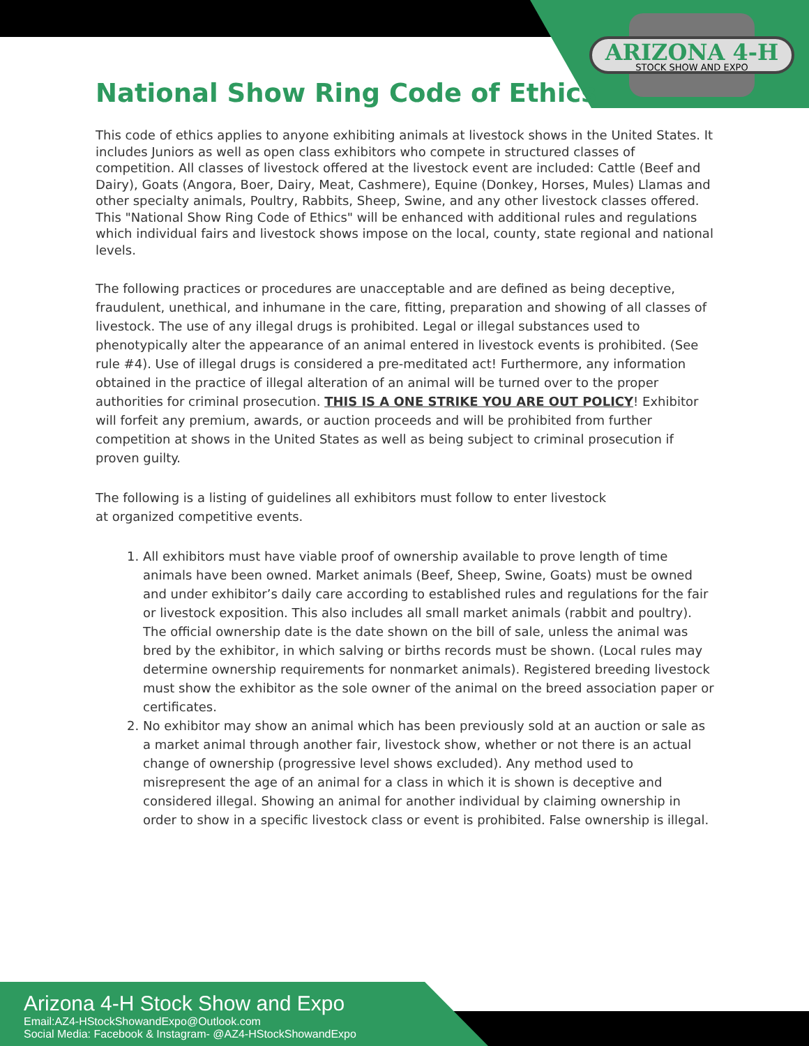ARIZONA 4-H
STOCK SHOW AND EXPO
National Show Ring Code of Ethics
This code of ethics applies to anyone exhibiting animals at livestock shows in the United States. It includes Juniors as well as open class exhibitors who compete in structured classes of competition. All classes of livestock offered at the livestock event are included: Cattle (Beef and Dairy), Goats (Angora, Boer, Dairy, Meat, Cashmere), Equine (Donkey, Horses, Mules) Llamas and other specialty animals, Poultry, Rabbits, Sheep, Swine, and any other livestock classes offered. This "National Show Ring Code of Ethics" will be enhanced with additional rules and regulations which individual fairs and livestock shows impose on the local, county, state regional and national levels.
The following practices or procedures are unacceptable and are defined as being deceptive, fraudulent, unethical, and inhumane in the care, fitting, preparation and showing of all classes of livestock. The use of any illegal drugs is prohibited. Legal or illegal substances used to phenotypically alter the appearance of an animal entered in livestock events is prohibited. (See rule #4). Use of illegal drugs is considered a pre-meditated act! Furthermore, any information obtained in the practice of illegal alteration of an animal will be turned over to the proper authorities for criminal prosecution. THIS IS A ONE STRIKE YOU ARE OUT POLICY! Exhibitor will forfeit any premium, awards, or auction proceeds and will be prohibited from further competition at shows in the United States as well as being subject to criminal prosecution if proven guilty.
The following is a listing of guidelines all exhibitors must follow to enter livestock
at organized competitive events.
1. All exhibitors must have viable proof of ownership available to prove length of time animals have been owned. Market animals (Beef, Sheep, Swine, Goats) must be owned and under exhibitor’s daily care according to established rules and regulations for the fair or livestock exposition. This also includes all small market animals (rabbit and poultry). The official ownership date is the date shown on the bill of sale, unless the animal was bred by the exhibitor, in which salving or births records must be shown. (Local rules may determine ownership requirements for nonmarket animals). Registered breeding livestock must show the exhibitor as the sole owner of the animal on the breed association paper or certificates.
2. No exhibitor may show an animal which has been previously sold at an auction or sale as a market animal through another fair, livestock show, whether or not there is an actual change of ownership (progressive level shows excluded). Any method used to misrepresent the age of an animal for a class in which it is shown is deceptive and considered illegal. Showing an animal for another individual by claiming ownership in order to show in a specific livestock class or event is prohibited. False ownership is illegal.
Arizona 4-H Stock Show and Expo
Email:AZ4-HStockShowandExpo@Outlook.com
Social Media: Facebook & Instagram- @AZ4-HStockShowandExpo